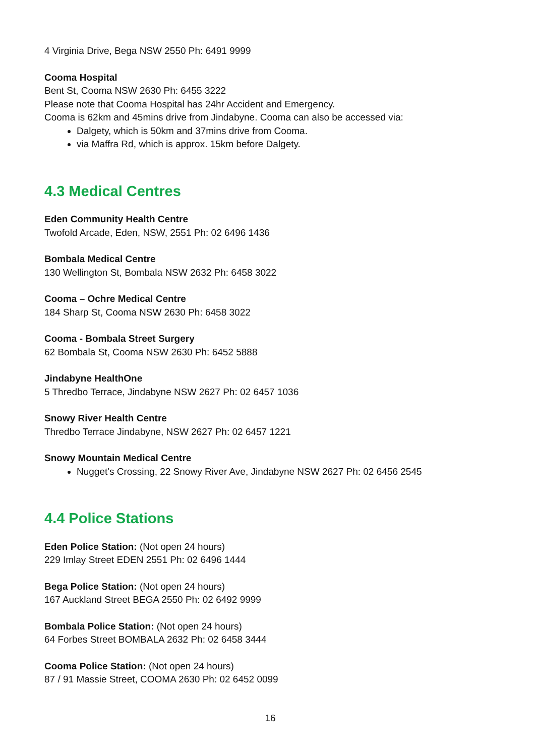4 Virginia Drive, Bega NSW 2550 Ph: 6491 9999
Cooma Hospital
Bent St, Cooma NSW 2630 Ph: 6455 3222
Please note that Cooma Hospital has 24hr Accident and Emergency.
Cooma is 62km and 45mins drive from Jindabyne. Cooma can also be accessed via:
Dalgety, which is 50km and 37mins drive from Cooma.
via Maffra Rd, which is approx. 15km before Dalgety.
4.3 Medical Centres
Eden Community Health Centre
Twofold Arcade, Eden, NSW, 2551 Ph: 02 6496 1436
Bombala Medical Centre
130 Wellington St, Bombala NSW 2632 Ph: 6458 3022
Cooma – Ochre Medical Centre
184 Sharp St, Cooma NSW 2630 Ph: 6458 3022
Cooma - Bombala Street Surgery
62 Bombala St, Cooma NSW 2630 Ph: 6452 5888
Jindabyne HealthOne
5 Thredbo Terrace, Jindabyne NSW 2627 Ph: 02 6457 1036
Snowy River Health Centre
Thredbo Terrace Jindabyne, NSW 2627 Ph: 02 6457 1221
Snowy Mountain Medical Centre
Nugget's Crossing, 22 Snowy River Ave, Jindabyne NSW 2627 Ph: 02 6456 2545
4.4 Police Stations
Eden Police Station: (Not open 24 hours)
229 Imlay Street EDEN 2551 Ph: 02 6496 1444
Bega Police Station: (Not open 24 hours)
167 Auckland Street BEGA 2550 Ph: 02 6492 9999
Bombala Police Station: (Not open 24 hours)
64 Forbes Street BOMBALA 2632 Ph: 02 6458 3444
Cooma Police Station: (Not open 24 hours)
87 / 91 Massie Street, COOMA 2630 Ph: 02 6452 0099
16